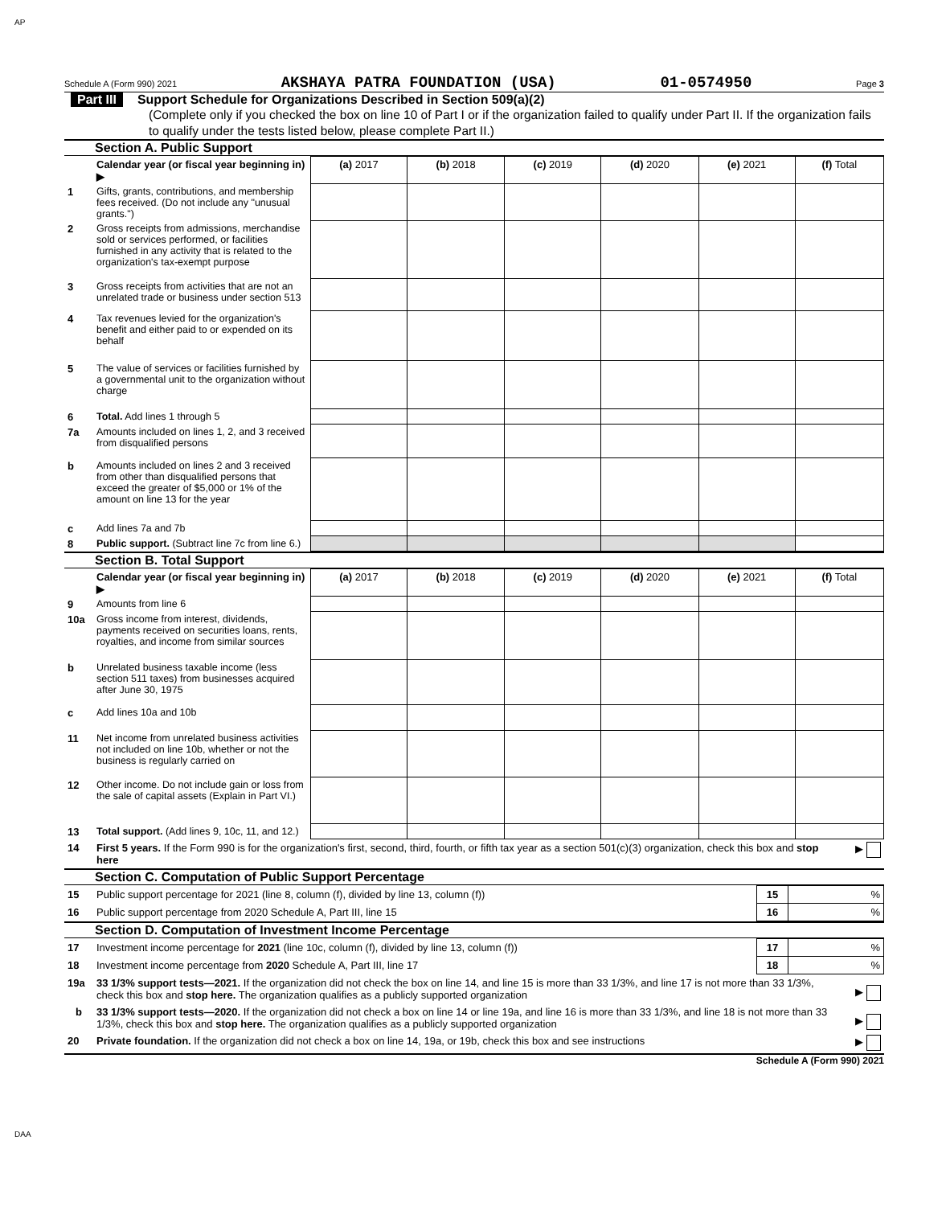AP
Schedule A (Form 990) 2021 AKSHAYA PATRA FOUNDATION (USA) 01-0574950 Page 3
Part III Support Schedule for Organizations Described in Section 509(a)(2)
(Complete only if you checked the box on line 10 of Part I or if the organization failed to qualify under Part II. If the organization fails to qualify under the tests listed below, please complete Part II.)
Section A. Public Support
| | Calendar year (or fiscal year beginning in) ▶ | (a) 2017 | (b) 2018 | (c) 2019 | (d) 2020 | (e) 2021 | (f) Total |
| 1 | Gifts, grants, contributions, and membership fees received. (Do not include any "unusual grants.") | | | | | | |
| 2 | Gross receipts from admissions, merchandise sold or services performed, or facilities furnished in any activity that is related to the organization's tax-exempt purpose | | | | | | |
| 3 | Gross receipts from activities that are not an unrelated trade or business under section 513 | | | | | | |
| 4 | Tax revenues levied for the organization's benefit and either paid to or expended on its behalf | | | | | | |
| 5 | The value of services or facilities furnished by a governmental unit to the organization without charge | | | | | | |
| 6 | Total. Add lines 1 through 5 | | | | | | |
| 7a | Amounts included on lines 1, 2, and 3 received from disqualified persons | | | | | | |
| b | Amounts included on lines 2 and 3 received from other than disqualified persons that exceed the greater of $5,000 or 1% of the amount on line 13 for the year | | | | | | |
| c | Add lines 7a and 7b | | | | | | |
| 8 | Public support. (Subtract line 7c from line 6.) | | | | | | |
Section B. Total Support
| | Calendar year (or fiscal year beginning in) ▶ | (a) 2017 | (b) 2018 | (c) 2019 | (d) 2020 | (e) 2021 | (f) Total |
| 9 | Amounts from line 6 | | | | | | |
| 10a | Gross income from interest, dividends, payments received on securities loans, rents, royalties, and income from similar sources | | | | | | |
| b | Unrelated business taxable income (less section 511 taxes) from businesses acquired after June 30, 1975 | | | | | | |
| c | Add lines 10a and 10b | | | | | | |
| 11 | Net income from unrelated business activities not included on line 10b, whether or not the business is regularly carried on | | | | | | |
| 12 | Other income. Do not include gain or loss from the sale of capital assets (Explain in Part VI.) | | | | | | |
| 13 | Total support. (Add lines 9, 10c, 11, and 12.) | | | | | | |
| 14 | First 5 years. If the Form 990 is for the organization's first, second, third, fourth, or fifth tax year as a section 501(c)(3) organization, check this box and stop here | ▶ |
Section C. Computation of Public Support Percentage
| 15 | Public support percentage for 2021 (line 8, column (f), divided by line 13, column (f)) | 15 | % |
| 16 | Public support percentage from 2020 Schedule A, Part III, line 15 | 16 | % |
Section D. Computation of Investment Income Percentage
| 17 | Investment income percentage for 2021 (line 10c, column (f), divided by line 13, column (f)) | 17 | % |
| 18 | Investment income percentage from 2020 Schedule A, Part III, line 17 | 18 | % |
| 19a | 33 1/3% support tests—2021. If the organization did not check the box on line 14, and line 15 is more than 33 1/3%, and line 17 is not more than 33 1/3%, check this box and stop here. The organization qualifies as a publicly supported organization | ▶ |
| b | 33 1/3% support tests—2020. If the organization did not check a box on line 14 or line 19a, and line 16 is more than 33 1/3%, and line 18 is not more than 33 1/3%, check this box and stop here. The organization qualifies as a publicly supported organization | ▶ |
| 20 | Private foundation. If the organization did not check a box on line 14, 19a, or 19b, check this box and see instructions | ▶ |
Schedule A (Form 990) 2021
DAA